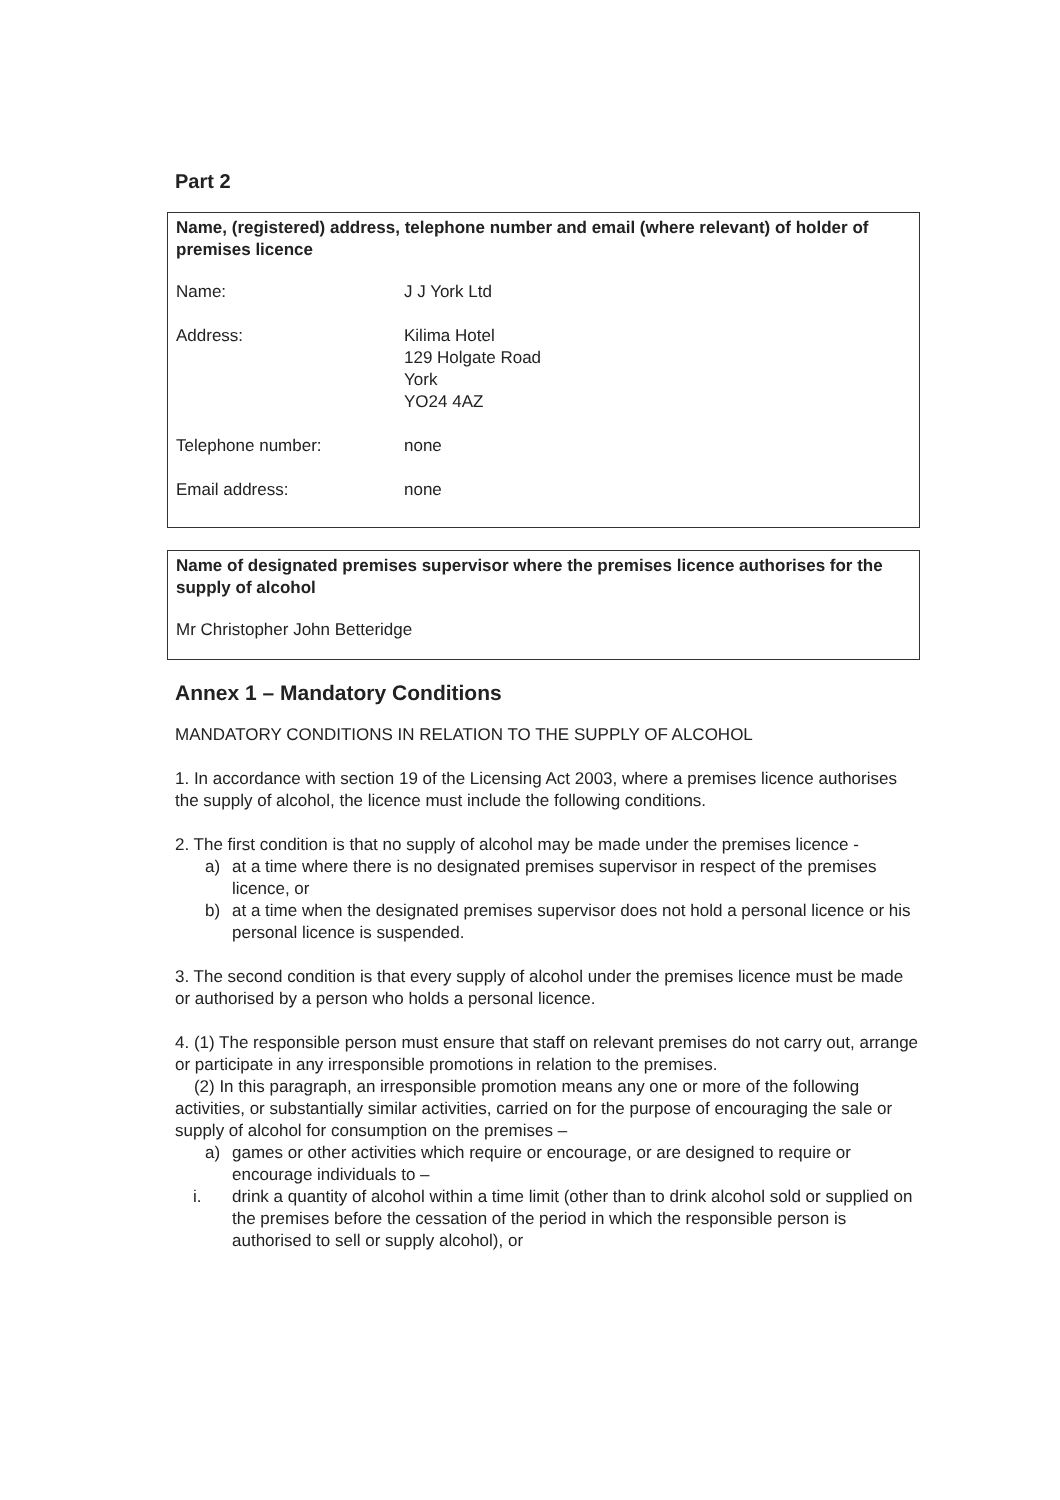Part 2
Name, (registered) address, telephone number and email (where relevant) of holder of premises licence
Name: J J York Ltd
Address: Kilima Hotel
129 Holgate Road
York
YO24 4AZ
Telephone number: none
Email address: none
Name of designated premises supervisor where the premises licence authorises for the supply of alcohol
Mr Christopher John Betteridge
Annex 1 – Mandatory Conditions
MANDATORY CONDITIONS IN RELATION TO THE SUPPLY OF ALCOHOL
1. In accordance with section 19 of the Licensing Act 2003, where a premises licence authorises the supply of alcohol, the licence must include the following conditions.
2. The first condition is that no supply of alcohol may be made under the premises licence -
a) at a time where there is no designated premises supervisor in respect of the premises licence, or
b) at a time when the designated premises supervisor does not hold a personal licence or his personal licence is suspended.
3. The second condition is that every supply of alcohol under the premises licence must be made or authorised by a person who holds a personal licence.
4. (1) The responsible person must ensure that staff on relevant premises do not carry out, arrange or participate in any irresponsible promotions in relation to the premises.
(2) In this paragraph, an irresponsible promotion means any one or more of the following activities, or substantially similar activities, carried on for the purpose of encouraging the sale or supply of alcohol for consumption on the premises –
a) games or other activities which require or encourage, or are designed to require or encourage individuals to –
i. drink a quantity of alcohol within a time limit (other than to drink alcohol sold or supplied on the premises before the cessation of the period in which the responsible person is authorised to sell or supply alcohol), or